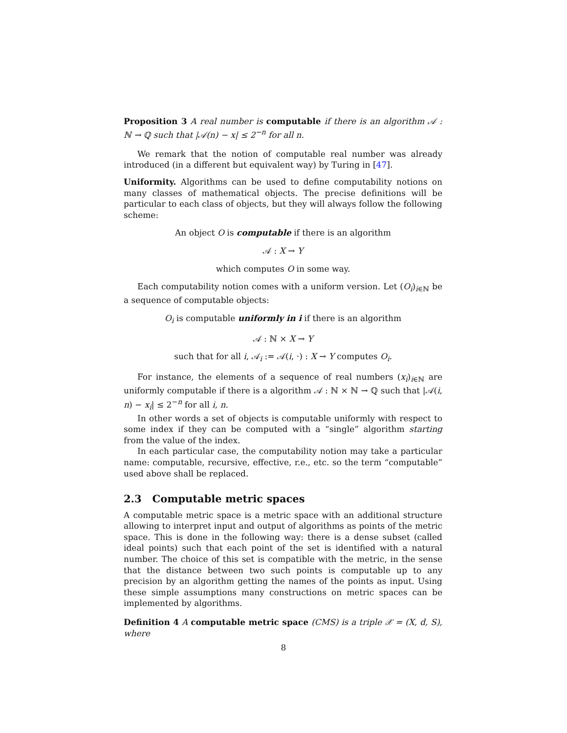Proposition 3 A real number is computable if there is an algorithm 𝒜 : ℕ → ℚ such that |𝒜(n) − x| ≤ 2<sup>−n</sup> for all n.
We remark that the notion of computable real number was already introduced (in a different but equivalent way) by Turing in [47].
Uniformity. Algorithms can be used to define computability notions on many classes of mathematical objects. The precise definitions will be particular to each class of objects, but they will always follow the following scheme:
An object O is computable if there is an algorithm
𝒜 : X → Y
which computes O in some way.
Each computability notion comes with a uniform version. Let (O<sub>i</sub>)<sub>i∈ℕ</sub> be a sequence of computable objects:
O<sub>i</sub> is computable uniformly in i if there is an algorithm
𝒜 : ℕ × X → Y
such that for all i, 𝒜<sub>i</sub> := 𝒜(i, ·) : X → Y computes O<sub>i</sub>.
For instance, the elements of a sequence of real numbers (x<sub>i</sub>)<sub>i∈ℕ</sub> are uniformly computable if there is a algorithm 𝒜 : ℕ × ℕ → ℚ such that |𝒜(i, n) − x<sub>i</sub>| ≤ 2<sup>−n</sup> for all i, n.
In other words a set of objects is computable uniformly with respect to some index if they can be computed with a “single” algorithm starting from the value of the index.
In each particular case, the computability notion may take a particular name: computable, recursive, effective, r.e., etc. so the term “computable” used above shall be replaced.
2.3 Computable metric spaces
A computable metric space is a metric space with an additional structure allowing to interpret input and output of algorithms as points of the metric space. This is done in the following way: there is a dense subset (called ideal points) such that each point of the set is identified with a natural number. The choice of this set is compatible with the metric, in the sense that the distance between two such points is computable up to any precision by an algorithm getting the names of the points as input. Using these simple assumptions many constructions on metric spaces can be implemented by algorithms.
Definition 4 A computable metric space (CMS) is a triple 𝒳 = (X, d, S), where
8